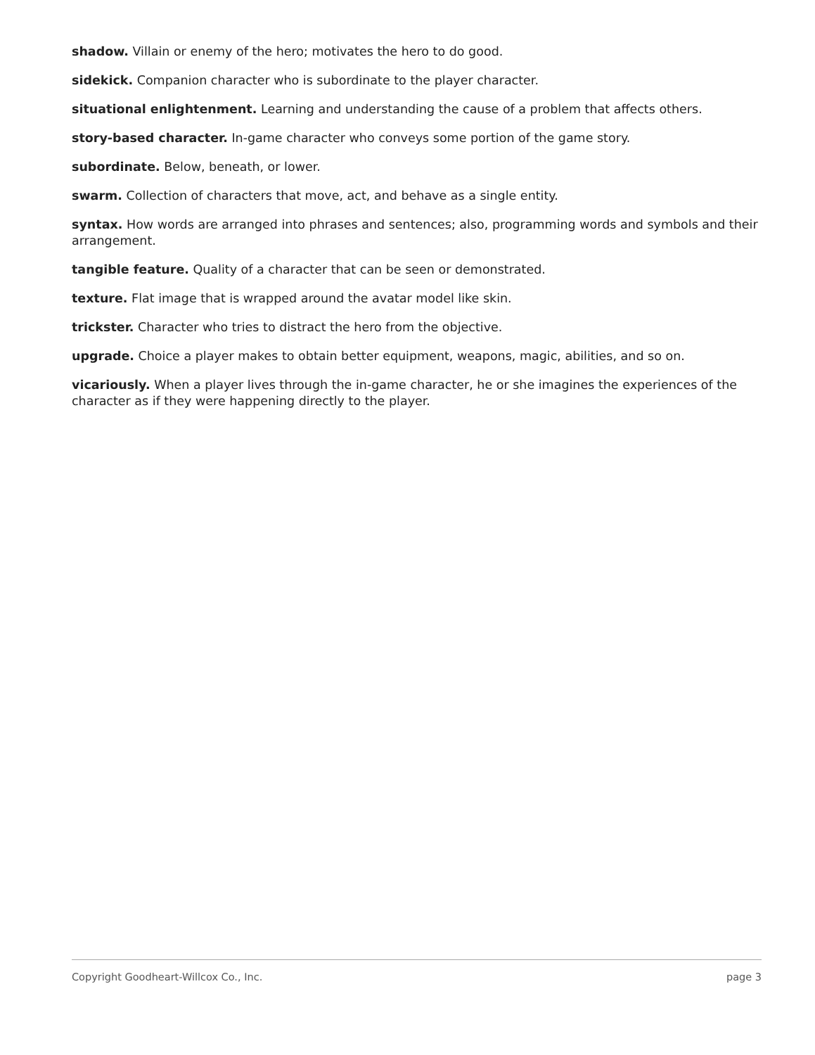shadow. Villain or enemy of the hero; motivates the hero to do good.
sidekick. Companion character who is subordinate to the player character.
situational enlightenment. Learning and understanding the cause of a problem that affects others.
story-based character. In-game character who conveys some portion of the game story.
subordinate. Below, beneath, or lower.
swarm. Collection of characters that move, act, and behave as a single entity.
syntax. How words are arranged into phrases and sentences; also, programming words and symbols and their arrangement.
tangible feature. Quality of a character that can be seen or demonstrated.
texture. Flat image that is wrapped around the avatar model like skin.
trickster. Character who tries to distract the hero from the objective.
upgrade. Choice a player makes to obtain better equipment, weapons, magic, abilities, and so on.
vicariously. When a player lives through the in-game character, he or she imagines the experiences of the character as if they were happening directly to the player.
Copyright Goodheart-Willcox Co., Inc. page 3